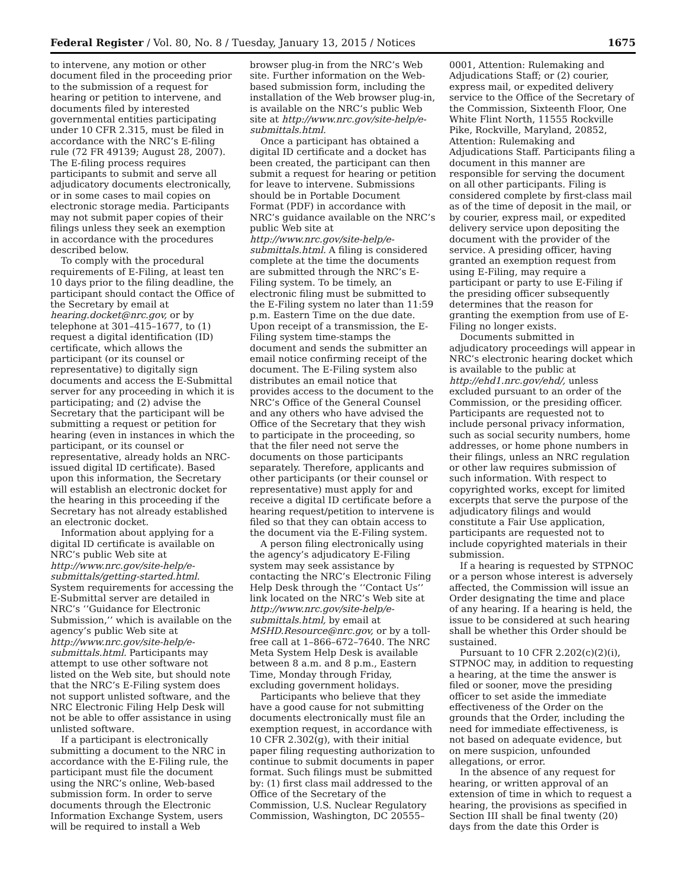Federal Register / Vol. 80, No. 8 / Tuesday, January 13, 2015 / Notices 1675
to intervene, any motion or other document filed in the proceeding prior to the submission of a request for hearing or petition to intervene, and documents filed by interested governmental entities participating under 10 CFR 2.315, must be filed in accordance with the NRC’s E-filing rule (72 FR 49139; August 28, 2007). The E-filing process requires participants to submit and serve all adjudicatory documents electronically, or in some cases to mail copies on electronic storage media. Participants may not submit paper copies of their filings unless they seek an exemption in accordance with the procedures described below.
To comply with the procedural requirements of E-Filing, at least ten 10 days prior to the filing deadline, the participant should contact the Office of the Secretary by email at hearing.docket@nrc.gov, or by telephone at 301–415–1677, to (1) request a digital identification (ID) certificate, which allows the participant (or its counsel or representative) to digitally sign documents and access the E-Submittal server for any proceeding in which it is participating; and (2) advise the Secretary that the participant will be submitting a request or petition for hearing (even in instances in which the participant, or its counsel or representative, already holds an NRC-issued digital ID certificate). Based upon this information, the Secretary will establish an electronic docket for the hearing in this proceeding if the Secretary has not already established an electronic docket.
Information about applying for a digital ID certificate is available on NRC’s public Web site at http://www.nrc.gov/site-help/e-submittals/getting-started.html. System requirements for accessing the E-Submittal server are detailed in NRC’s ‘‘Guidance for Electronic Submission,’’ which is available on the agency’s public Web site at http://www.nrc.gov/site-help/e-submittals.html. Participants may attempt to use other software not listed on the Web site, but should note that the NRC’s E-Filing system does not support unlisted software, and the NRC Electronic Filing Help Desk will not be able to offer assistance in using unlisted software.
If a participant is electronically submitting a document to the NRC in accordance with the E-Filing rule, the participant must file the document using the NRC’s online, Web-based submission form. In order to serve documents through the Electronic Information Exchange System, users will be required to install a Web
browser plug-in from the NRC’s Web site. Further information on the Web-based submission form, including the installation of the Web browser plug-in, is available on the NRC’s public Web site at http://www.nrc.gov/site-help/e-submittals.html.
Once a participant has obtained a digital ID certificate and a docket has been created, the participant can then submit a request for hearing or petition for leave to intervene. Submissions should be in Portable Document Format (PDF) in accordance with NRC’s guidance available on the NRC’s public Web site at http://www.nrc.gov/site-help/e-submittals.html. A filing is considered complete at the time the documents are submitted through the NRC’s E-Filing system. To be timely, an electronic filing must be submitted to the E-Filing system no later than 11:59 p.m. Eastern Time on the due date. Upon receipt of a transmission, the E-Filing system time-stamps the document and sends the submitter an email notice confirming receipt of the document. The E-Filing system also distributes an email notice that provides access to the document to the NRC’s Office of the General Counsel and any others who have advised the Office of the Secretary that they wish to participate in the proceeding, so that the filer need not serve the documents on those participants separately. Therefore, applicants and other participants (or their counsel or representative) must apply for and receive a digital ID certificate before a hearing request/petition to intervene is filed so that they can obtain access to the document via the E-Filing system.
A person filing electronically using the agency’s adjudicatory E-Filing system may seek assistance by contacting the NRC’s Electronic Filing Help Desk through the ‘‘Contact Us’’ link located on the NRC’s Web site at http://www.nrc.gov/site-help/e-submittals.html, by email at MSHD.Resource@nrc.gov, or by a toll-free call at 1–866–672–7640. The NRC Meta System Help Desk is available between 8 a.m. and 8 p.m., Eastern Time, Monday through Friday, excluding government holidays.
Participants who believe that they have a good cause for not submitting documents electronically must file an exemption request, in accordance with 10 CFR 2.302(g), with their initial paper filing requesting authorization to continue to submit documents in paper format. Such filings must be submitted by: (1) first class mail addressed to the Office of the Secretary of the Commission, U.S. Nuclear Regulatory Commission, Washington, DC 20555–
0001, Attention: Rulemaking and Adjudications Staff; or (2) courier, express mail, or expedited delivery service to the Office of the Secretary of the Commission, Sixteenth Floor, One White Flint North, 11555 Rockville Pike, Rockville, Maryland, 20852, Attention: Rulemaking and Adjudications Staff. Participants filing a document in this manner are responsible for serving the document on all other participants. Filing is considered complete by first-class mail as of the time of deposit in the mail, or by courier, express mail, or expedited delivery service upon depositing the document with the provider of the service. A presiding officer, having granted an exemption request from using E-Filing, may require a participant or party to use E-Filing if the presiding officer subsequently determines that the reason for granting the exemption from use of E-Filing no longer exists.
Documents submitted in adjudicatory proceedings will appear in NRC’s electronic hearing docket which is available to the public at http://ehd1.nrc.gov/ehd/, unless excluded pursuant to an order of the Commission, or the presiding officer. Participants are requested not to include personal privacy information, such as social security numbers, home addresses, or home phone numbers in their filings, unless an NRC regulation or other law requires submission of such information. With respect to copyrighted works, except for limited excerpts that serve the purpose of the adjudicatory filings and would constitute a Fair Use application, participants are requested not to include copyrighted materials in their submission.
If a hearing is requested by STPNOC or a person whose interest is adversely affected, the Commission will issue an Order designating the time and place of any hearing. If a hearing is held, the issue to be considered at such hearing shall be whether this Order should be sustained.
Pursuant to 10 CFR 2.202(c)(2)(i), STPNOC may, in addition to requesting a hearing, at the time the answer is filed or sooner, move the presiding officer to set aside the immediate effectiveness of the Order on the grounds that the Order, including the need for immediate effectiveness, is not based on adequate evidence, but on mere suspicion, unfounded allegations, or error.
In the absence of any request for hearing, or written approval of an extension of time in which to request a hearing, the provisions as specified in Section III shall be final twenty (20) days from the date this Order is